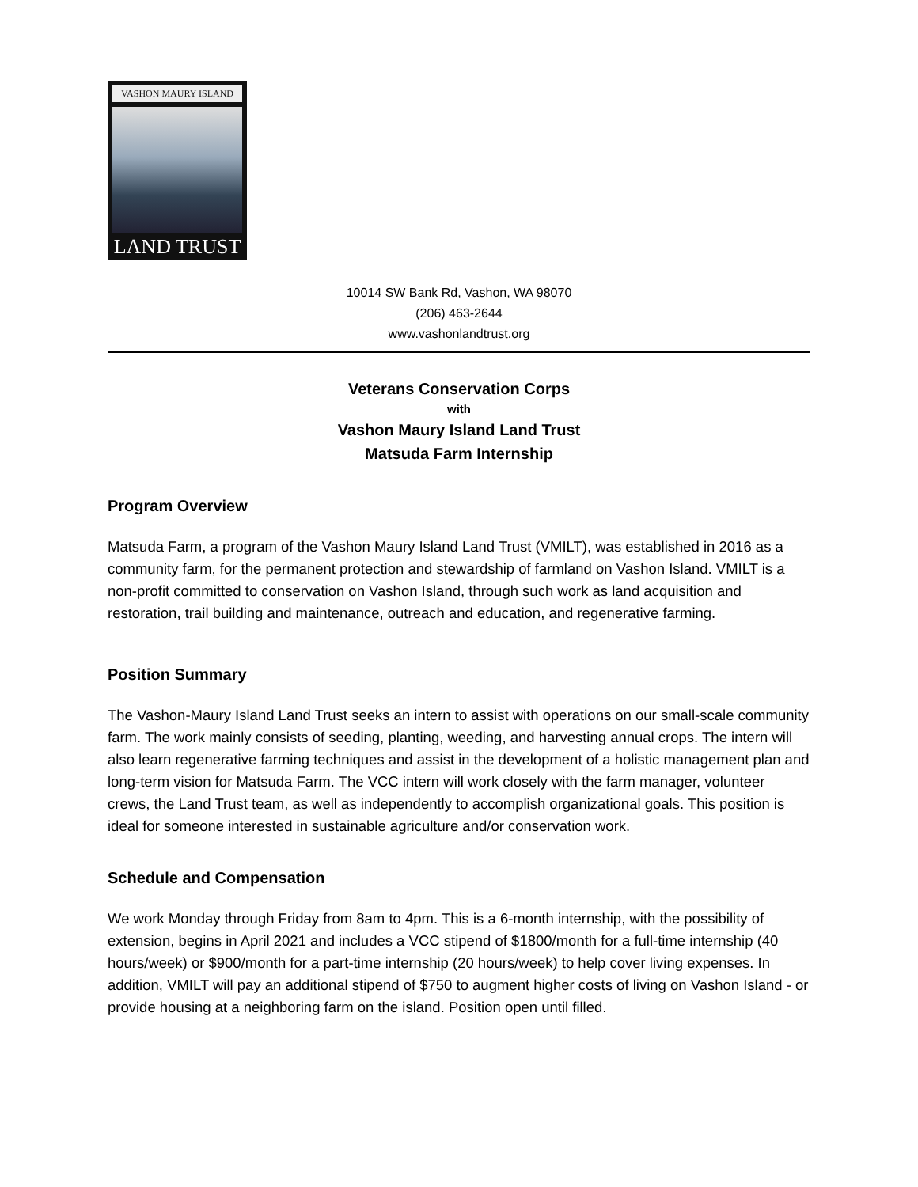VASHON MAURY ISLAND
LAND TRUST
10014 SW Bank Rd, Vashon, WA 98070
(206) 463-2644
www.vashonlandtrust.org
Veterans Conservation Corps
with
Vashon Maury Island Land Trust
Matsuda Farm Internship
Program Overview
Matsuda Farm, a program of the Vashon Maury Island Land Trust (VMILT), was established in 2016 as a community farm, for the permanent protection and stewardship of farmland on Vashon Island. VMILT is a non-profit committed to conservation on Vashon Island, through such work as land acquisition and restoration, trail building and maintenance, outreach and education, and regenerative farming.
Position Summary
The Vashon-Maury Island Land Trust seeks an intern to assist with operations on our small-scale community farm. The work mainly consists of seeding, planting, weeding, and harvesting annual crops. The intern will also learn regenerative farming techniques and assist in the development of a holistic management plan and long-term vision for Matsuda Farm. The VCC intern will work closely with the farm manager, volunteer crews, the Land Trust team, as well as independently to accomplish organizational goals. This position is ideal for someone interested in sustainable agriculture and/or conservation work.
Schedule and Compensation
We work Monday through Friday from 8am to 4pm. This is a 6-month internship, with the possibility of extension, begins in April 2021 and includes a VCC stipend of $1800/month for a full-time internship (40 hours/week) or $900/month for a part-time internship (20 hours/week) to help cover living expenses. In addition, VMILT will pay an additional stipend of $750 to augment higher costs of living on Vashon Island - or provide housing at a neighboring farm on the island. Position open until filled.